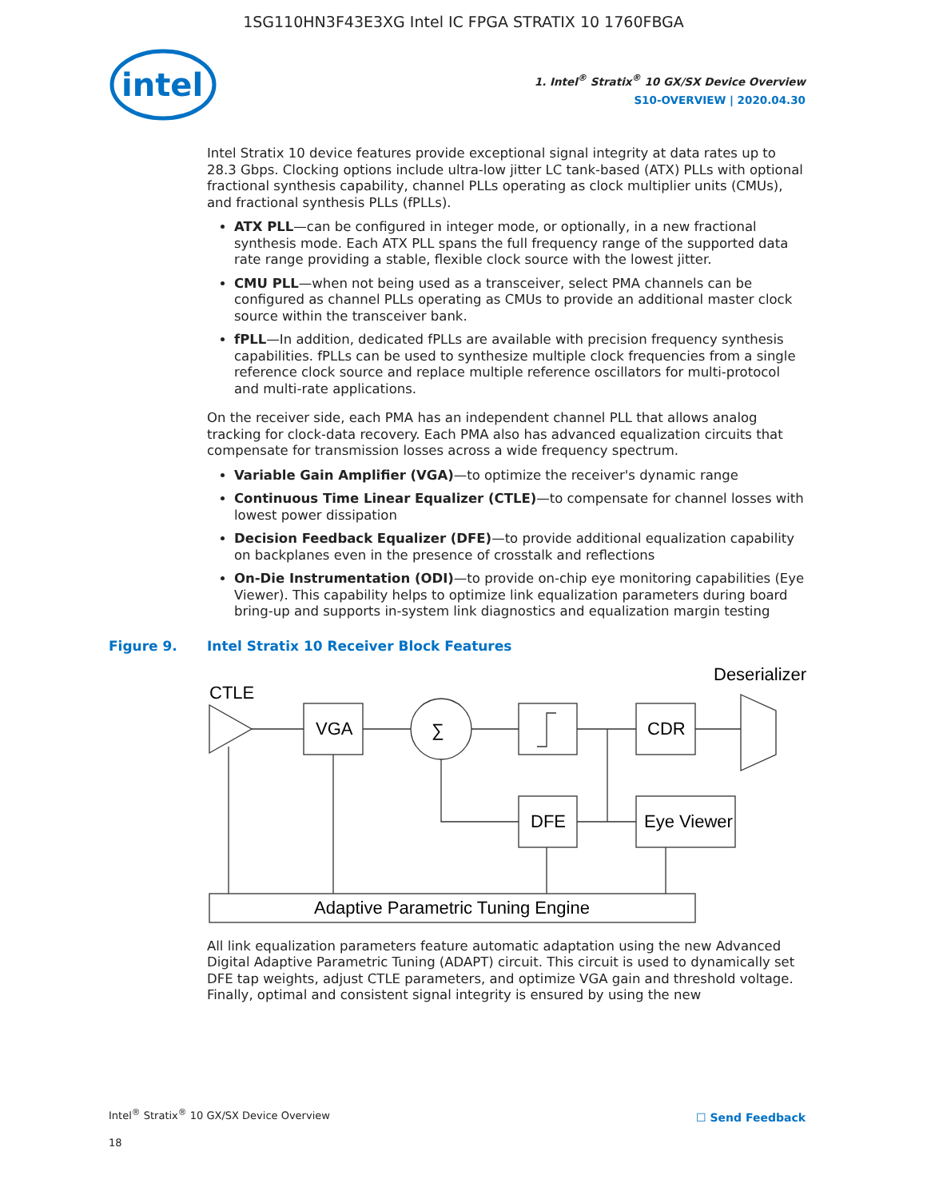1SG110HN3F43E3XG Intel IC FPGA STRATIX 10 1760FBGA
intel
1. Intel<sup>®</sup> Stratix<sup>®</sup> 10 GX/SX Device Overview
S10-OVERVIEW | 2020.04.30
Intel Stratix 10 device features provide exceptional signal integrity at data rates up to 28.3 Gbps. Clocking options include ultra-low jitter LC tank-based (ATX) PLLs with optional fractional synthesis capability, channel PLLs operating as clock multiplier units (CMUs), and fractional synthesis PLLs (fPLLs).
ATX PLL—can be configured in integer mode, or optionally, in a new fractional synthesis mode. Each ATX PLL spans the full frequency range of the supported data rate range providing a stable, flexible clock source with the lowest jitter.
CMU PLL—when not being used as a transceiver, select PMA channels can be configured as channel PLLs operating as CMUs to provide an additional master clock source within the transceiver bank.
fPLL—In addition, dedicated fPLLs are available with precision frequency synthesis capabilities. fPLLs can be used to synthesize multiple clock frequencies from a single reference clock source and replace multiple reference oscillators for multi-protocol and multi-rate applications.
On the receiver side, each PMA has an independent channel PLL that allows analog tracking for clock-data recovery. Each PMA also has advanced equalization circuits that compensate for transmission losses across a wide frequency spectrum.
Variable Gain Amplifier (VGA)—to optimize the receiver's dynamic range
Continuous Time Linear Equalizer (CTLE)—to compensate for channel losses with lowest power dissipation
Decision Feedback Equalizer (DFE)—to provide additional equalization capability on backplanes even in the presence of crosstalk and reflections
On-Die Instrumentation (ODI)—to provide on-chip eye monitoring capabilities (Eye Viewer). This capability helps to optimize link equalization parameters during board bring-up and supports in-system link diagnostics and equalization margin testing
Figure 9. Intel Stratix 10 Receiver Block Features
CTLE
Deserializer
VGA
∑
CDR
DFE
Eye Viewer
Adaptive Parametric Tuning Engine
All link equalization parameters feature automatic adaptation using the new Advanced Digital Adaptive Parametric Tuning (ADAPT) circuit. This circuit is used to dynamically set DFE tap weights, adjust CTLE parameters, and optimize VGA gain and threshold voltage. Finally, optimal and consistent signal integrity is ensured by using the new
Intel<sup>®</sup> Stratix<sup>®</sup> 10 GX/SX Device Overview
18
☐ Send Feedback